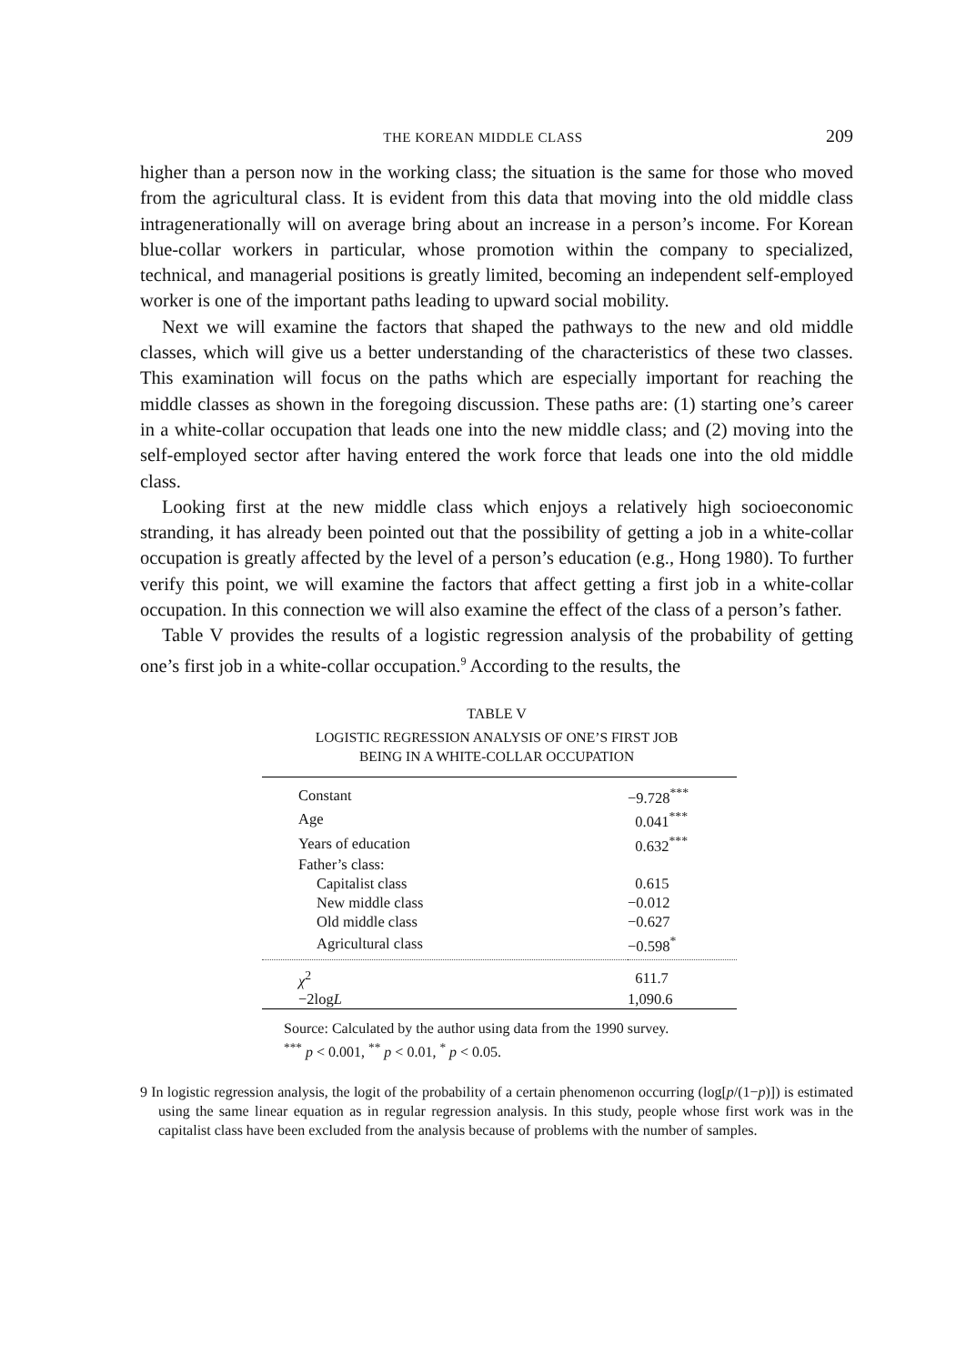THE KOREAN MIDDLE CLASS 209
higher than a person now in the working class; the situation is the same for those who moved from the agricultural class. It is evident from this data that moving into the old middle class intragenerationally will on average bring about an increase in a person’s income. For Korean blue-collar workers in particular, whose promotion within the company to specialized, technical, and managerial positions is greatly limited, becoming an independent self-employed worker is one of the important paths leading to upward social mobility.
Next we will examine the factors that shaped the pathways to the new and old middle classes, which will give us a better understanding of the characteristics of these two classes. This examination will focus on the paths which are especially important for reaching the middle classes as shown in the foregoing discussion. These paths are: (1) starting one’s career in a white-collar occupation that leads one into the new middle class; and (2) moving into the self-employed sector after having entered the work force that leads one into the old middle class.
Looking first at the new middle class which enjoys a relatively high socioeconomic stranding, it has already been pointed out that the possibility of getting a job in a white-collar occupation is greatly affected by the level of a person’s education (e.g., Hong 1980). To further verify this point, we will examine the factors that affect getting a first job in a white-collar occupation. In this connection we will also examine the effect of the class of a person’s father.
Table V provides the results of a logistic regression analysis of the probability of getting one’s first job in a white-collar occupation.<sup>9</sup> According to the results, the
TABLE V
LOGISTIC REGRESSION ANALYSIS OF ONE’S FIRST JOB
BEING IN A WHITE-COLLAR OCCUPATION
| Constant | −9.728<sup>***</sup> |
| Age | 0.041<sup>***</sup> |
| Years of education | 0.632<sup>***</sup> |
| Father’s class: | |
| Capitalist class | 0.615 |
| New middle class | −0.012 |
| Old middle class | −0.627 |
| Agricultural class | −0.598<sup>*</sup> |
| χ<sup>2</sup> | 611.7 |
| −2log L | 1,090.6 |
Source: Calculated by the author using data from the 1990 survey.
<sup>***</sup> p < 0.001, <sup>**</sup> p < 0.01, <sup>*</sup> p < 0.05.
9 In logistic regression analysis, the logit of the probability of a certain phenomenon occurring (log[p/(1−p)]) is estimated using the same linear equation as in regular regression analysis. In this study, people whose first work was in the capitalist class have been excluded from the analysis because of problems with the number of samples.